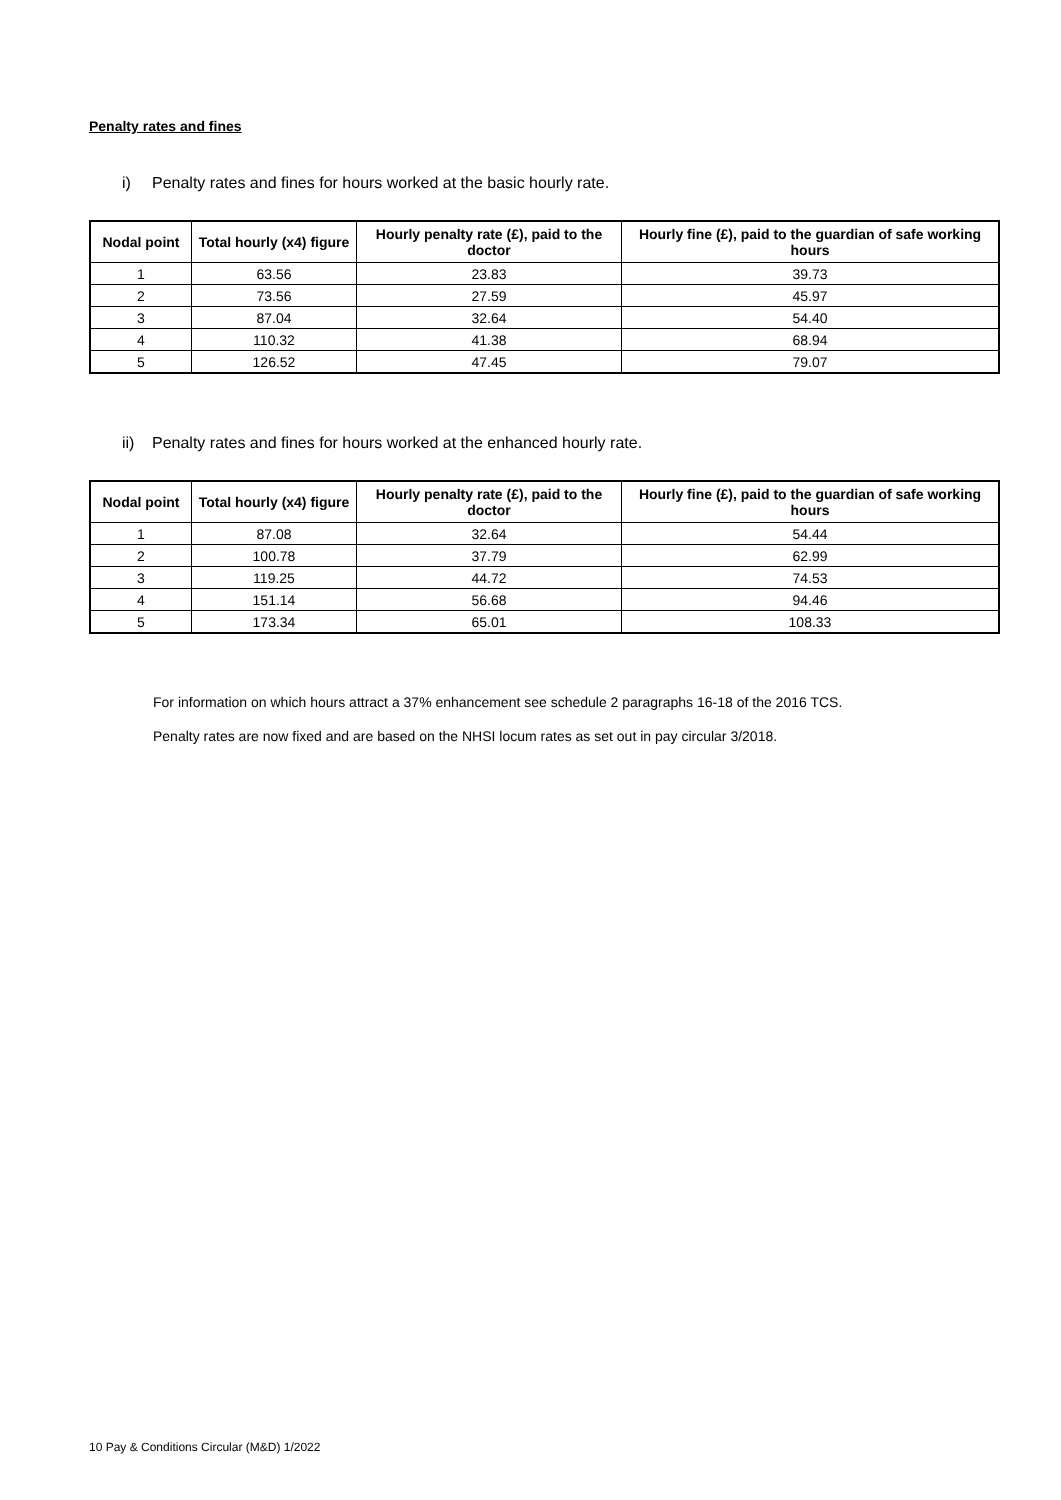Penalty rates and fines
i) Penalty rates and fines for hours worked at the basic hourly rate.
| Nodal point | Total hourly (x4) figure | Hourly penalty rate (£), paid to the doctor | Hourly fine (£), paid to the guardian of safe working hours |
| --- | --- | --- | --- |
| 1 | 63.56 | 23.83 | 39.73 |
| 2 | 73.56 | 27.59 | 45.97 |
| 3 | 87.04 | 32.64 | 54.40 |
| 4 | 110.32 | 41.38 | 68.94 |
| 5 | 126.52 | 47.45 | 79.07 |
ii) Penalty rates and fines for hours worked at the enhanced hourly rate.
| Nodal point | Total hourly (x4) figure | Hourly penalty rate (£), paid to the doctor | Hourly fine (£), paid to the guardian of safe working hours |
| --- | --- | --- | --- |
| 1 | 87.08 | 32.64 | 54.44 |
| 2 | 100.78 | 37.79 | 62.99 |
| 3 | 119.25 | 44.72 | 74.53 |
| 4 | 151.14 | 56.68 | 94.46 |
| 5 | 173.34 | 65.01 | 108.33 |
For information on which hours attract a 37% enhancement see schedule 2 paragraphs 16-18 of the 2016 TCS.
Penalty rates are now fixed and are based on the NHSI locum rates as set out in pay circular 3/2018.
10 Pay & Conditions Circular (M&D) 1/2022